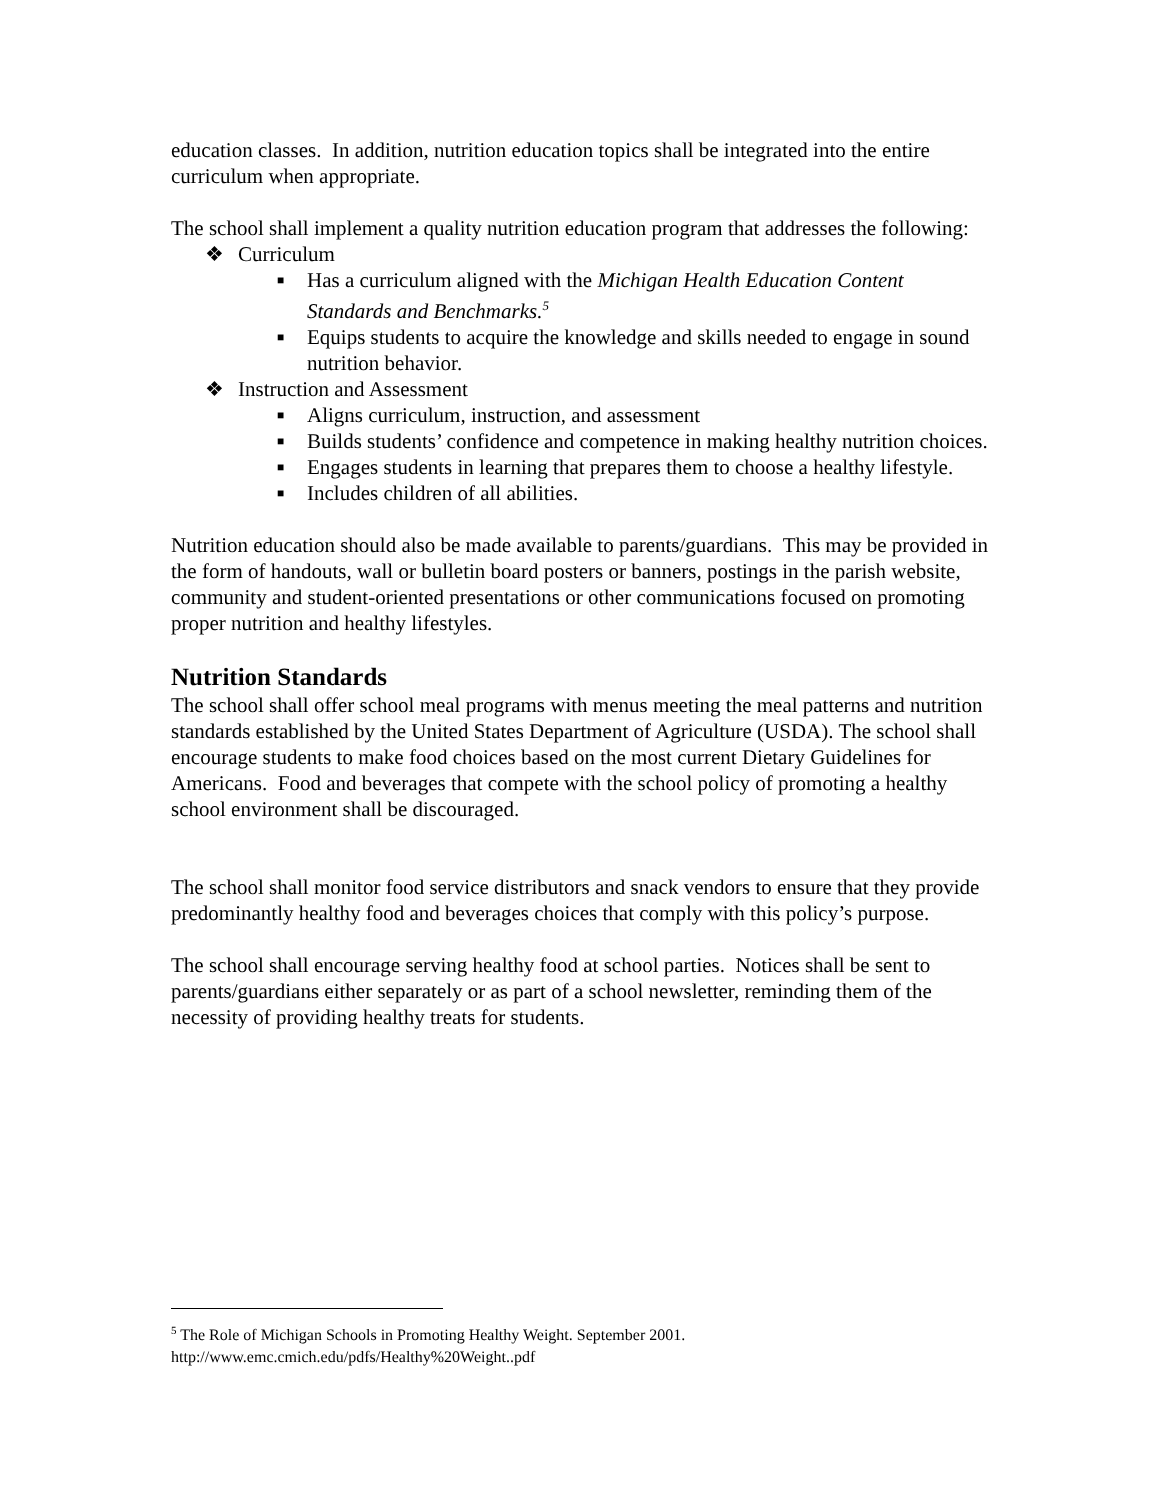education classes. In addition, nutrition education topics shall be integrated into the entire curriculum when appropriate.
The school shall implement a quality nutrition education program that addresses the following:
❖ Curriculum
■ Has a curriculum aligned with the Michigan Health Education Content Standards and Benchmarks.<sup>5</sup>
■ Equips students to acquire the knowledge and skills needed to engage in sound nutrition behavior.
❖ Instruction and Assessment
■ Aligns curriculum, instruction, and assessment
■ Builds students’ confidence and competence in making healthy nutrition choices.
■ Engages students in learning that prepares them to choose a healthy lifestyle.
■ Includes children of all abilities.
Nutrition education should also be made available to parents/guardians. This may be provided in the form of handouts, wall or bulletin board posters or banners, postings in the parish website, community and student-oriented presentations or other communications focused on promoting proper nutrition and healthy lifestyles.
Nutrition Standards
The school shall offer school meal programs with menus meeting the meal patterns and nutrition standards established by the United States Department of Agriculture (USDA). The school shall encourage students to make food choices based on the most current Dietary Guidelines for Americans. Food and beverages that compete with the school policy of promoting a healthy school environment shall be discouraged.
The school shall monitor food service distributors and snack vendors to ensure that they provide predominantly healthy food and beverages choices that comply with this policy’s purpose.
The school shall encourage serving healthy food at school parties. Notices shall be sent to parents/guardians either separately or as part of a school newsletter, reminding them of the necessity of providing healthy treats for students.
<sup>5</sup> The Role of Michigan Schools in Promoting Healthy Weight. September 2001.
http://www.emc.cmich.edu/pdfs/Healthy%20Weight..pdf